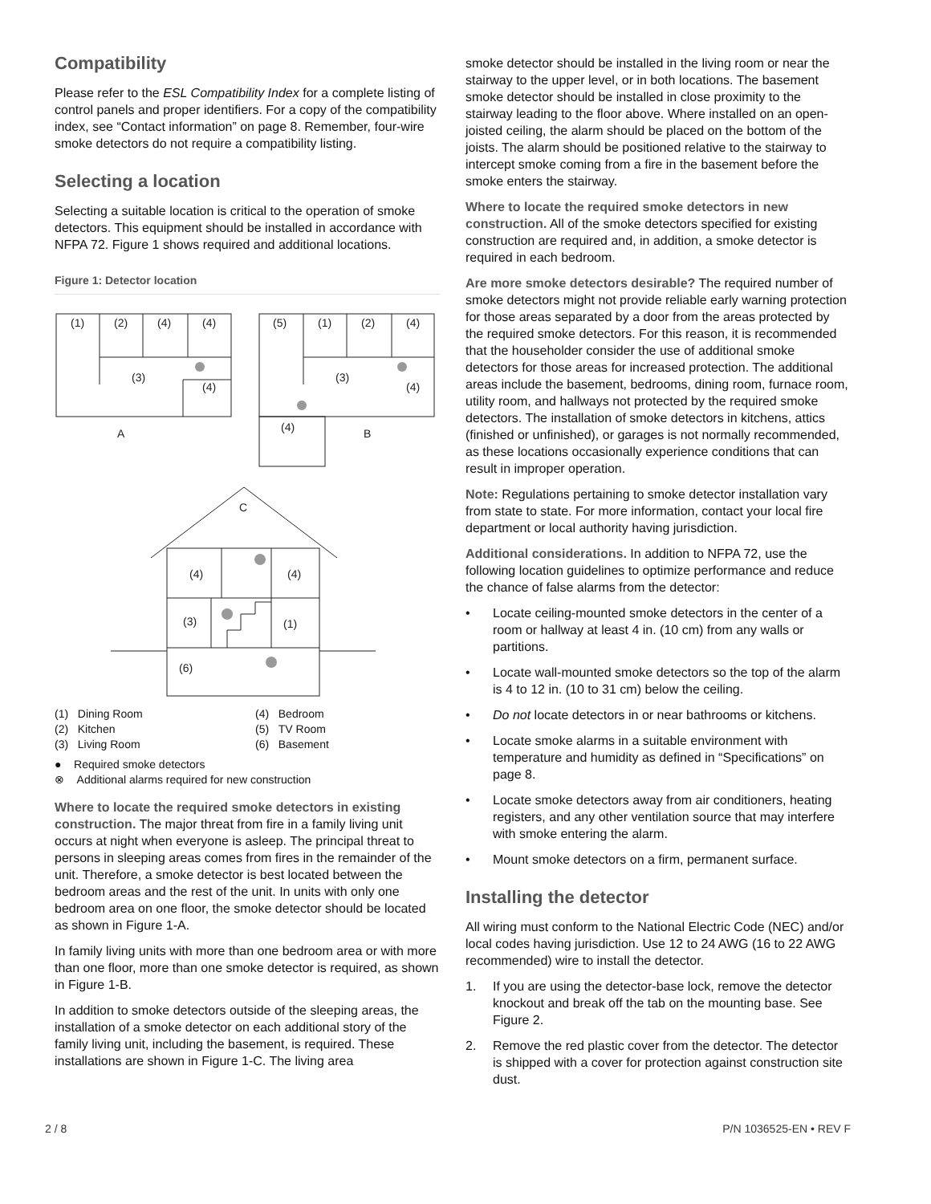Compatibility
Please refer to the ESL Compatibility Index for a complete listing of control panels and proper identifiers. For a copy of the compatibility index, see “Contact information” on page 8. Remember, four-wire smoke detectors do not require a compatibility listing.
Selecting a location
Selecting a suitable location is critical to the operation of smoke detectors. This equipment should be installed in accordance with NFPA 72. Figure 1 shows required and additional locations.
Figure 1: Detector location
(1)
(2)
(4)
(4)
(3)
(4)
A
(5)
(1)
(2)
(4)
(3)
(4)
(4)
B
C
(4)
(4)
(3)
(1)
(6)
(1) Dining Room
(4) Bedroom
(2) Kitchen
(5) TV Room
(3) Living Room
(6) Basement
● Required smoke detectors
⊗ Additional alarms required for new construction
Where to locate the required smoke detectors in existing construction. The major threat from fire in a family living unit occurs at night when everyone is asleep. The principal threat to persons in sleeping areas comes from fires in the remainder of the unit. Therefore, a smoke detector is best located between the bedroom areas and the rest of the unit. In units with only one bedroom area on one floor, the smoke detector should be located as shown in Figure 1-A.
In family living units with more than one bedroom area or with more than one floor, more than one smoke detector is required, as shown in Figure 1-B.
In addition to smoke detectors outside of the sleeping areas, the installation of a smoke detector on each additional story of the family living unit, including the basement, is required. These installations are shown in Figure 1-C. The living area
smoke detector should be installed in the living room or near the stairway to the upper level, or in both locations. The basement smoke detector should be installed in close proximity to the stairway leading to the floor above. Where installed on an open-joisted ceiling, the alarm should be placed on the bottom of the joists. The alarm should be positioned relative to the stairway to intercept smoke coming from a fire in the basement before the smoke enters the stairway.
Where to locate the required smoke detectors in new construction. All of the smoke detectors specified for existing construction are required and, in addition, a smoke detector is required in each bedroom.
Are more smoke detectors desirable? The required number of smoke detectors might not provide reliable early warning protection for those areas separated by a door from the areas protected by the required smoke detectors. For this reason, it is recommended that the householder consider the use of additional smoke detectors for those areas for increased protection. The additional areas include the basement, bedrooms, dining room, furnace room, utility room, and hallways not protected by the required smoke detectors. The installation of smoke detectors in kitchens, attics (finished or unfinished), or garages is not normally recommended, as these locations occasionally experience conditions that can result in improper operation.
Note: Regulations pertaining to smoke detector installation vary from state to state. For more information, contact your local fire department or local authority having jurisdiction.
Additional considerations. In addition to NFPA 72, use the following location guidelines to optimize performance and reduce the chance of false alarms from the detector:
• Locate ceiling-mounted smoke detectors in the center of a room or hallway at least 4 in. (10 cm) from any walls or partitions.
• Locate wall-mounted smoke detectors so the top of the alarm is 4 to 12 in. (10 to 31 cm) below the ceiling.
• Do not locate detectors in or near bathrooms or kitchens.
• Locate smoke alarms in a suitable environment with temperature and humidity as defined in “Specifications” on page 8.
• Locate smoke detectors away from air conditioners, heating registers, and any other ventilation source that may interfere with smoke entering the alarm.
• Mount smoke detectors on a firm, permanent surface.
Installing the detector
All wiring must conform to the National Electric Code (NEC) and/or local codes having jurisdiction. Use 12 to 24 AWG (16 to 22 AWG recommended) wire to install the detector.
1. If you are using the detector-base lock, remove the detector knockout and break off the tab on the mounting base. See Figure 2.
2. Remove the red plastic cover from the detector. The detector is shipped with a cover for protection against construction site dust.
2 / 8 P/N 1036525-EN • REV F